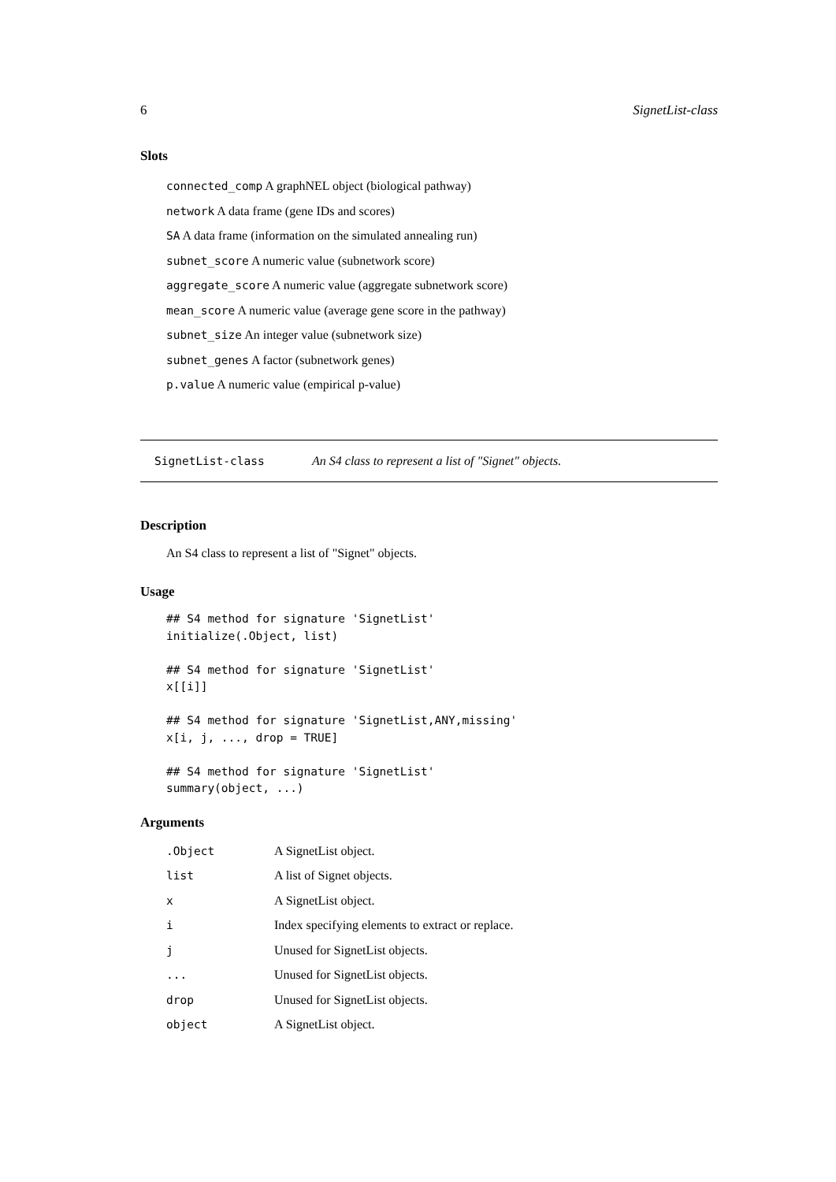6 SignetList-class
Slots
connected_comp A graphNEL object (biological pathway)
network A data frame (gene IDs and scores)
SA A data frame (information on the simulated annealing run)
subnet_score A numeric value (subnetwork score)
aggregate_score A numeric value (aggregate subnetwork score)
mean_score A numeric value (average gene score in the pathway)
subnet_size An integer value (subnetwork size)
subnet_genes A factor (subnetwork genes)
p.value A numeric value (empirical p-value)
SignetList-class An S4 class to represent a list of "Signet" objects.
Description
An S4 class to represent a list of "Signet" objects.
Usage
## S4 method for signature 'SignetList'
initialize(.Object, list)

## S4 method for signature 'SignetList'
x[[i]]

## S4 method for signature 'SignetList,ANY,missing'
x[i, j, ..., drop = TRUE]

## S4 method for signature 'SignetList'
summary(object, ...)
Arguments
| .Object | A SignetList object. |
| list | A list of Signet objects. |
| x | A SignetList object. |
| i | Index specifying elements to extract or replace. |
| j | Unused for SignetList objects. |
| ... | Unused for SignetList objects. |
| drop | Unused for SignetList objects. |
| object | A SignetList object. |